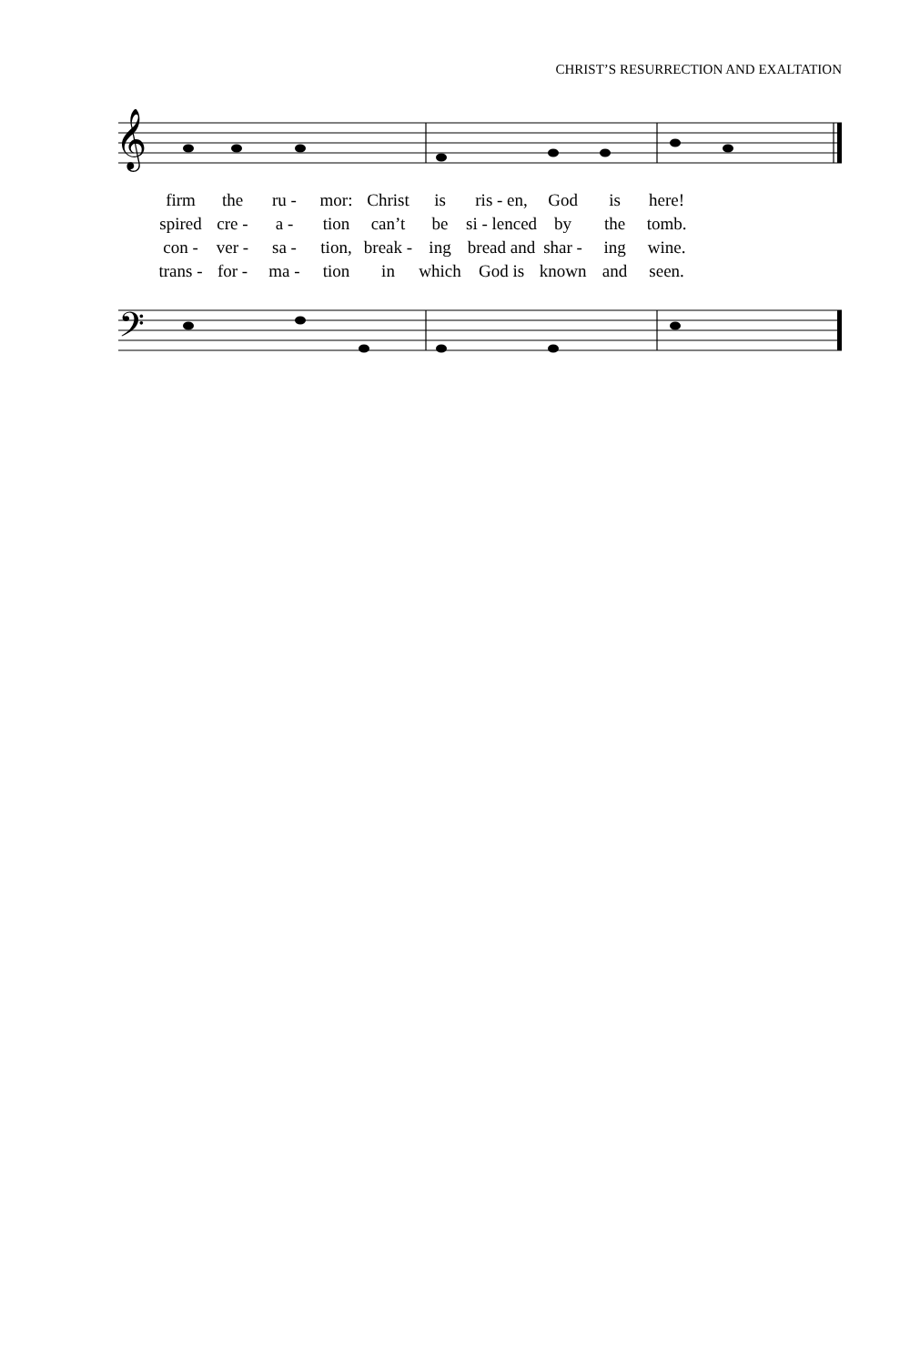CHRIST’S RESURRECTION AND EXALTATION
𝄞
| firm | the | ru - | mor: | Christ | is | ris - en, | God | is | here! |
| spired | cre - | a - | tion | can’t | be | si - lenced | by | the | tomb. |
| con - | ver - | sa - | tion, | break - | ing | bread and | shar - | ing | wine. |
| trans - | for - | ma - | tion | in | which | God is | known | and | seen. |
𝄢